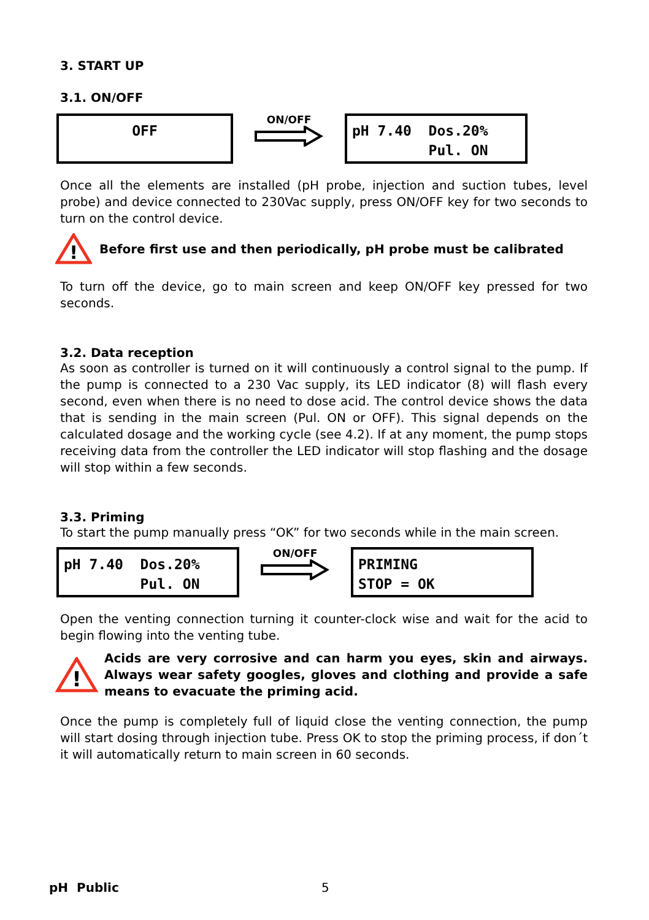3. START UP
3.1. ON/OFF
OFF
ON/OFF
pH 7.40 Dos.20% Pul. ON
Once all the elements are installed (pH probe, injection and suction tubes, level probe) and device connected to 230Vac supply, press ON/OFF key for two seconds to turn on the control device.
!
Before first use and then periodically, pH probe must be calibrated
To turn off the device, go to main screen and keep ON/OFF key pressed for two seconds.
3.2. Data reception
As soon as controller is turned on it will continuously a control signal to the pump. If the pump is connected to a 230 Vac supply, its LED indicator (8) will flash every second, even when there is no need to dose acid. The control device shows the data that is sending in the main screen (Pul. ON or OFF). This signal depends on the calculated dosage and the working cycle (see 4.2). If at any moment, the pump stops receiving data from the controller the LED indicator will stop flashing and the dosage will stop within a few seconds.
3.3. Priming
To start the pump manually press “OK” for two seconds while in the main screen.
pH 7.40 Dos.20% Pul. ON
ON/OFF
PRIMING STOP = OK
Open the venting connection turning it counter-clock wise and wait for the acid to begin flowing into the venting tube.
!
Acids are very corrosive and can harm you eyes, skin and airways. Always wear safety googles, gloves and clothing and provide a safe means to evacuate the priming acid.
Once the pump is completely full of liquid close the venting connection, the pump will start dosing through injection tube. Press OK to stop the priming process, if don´t it will automatically return to main screen in 60 seconds.
pH Public 5